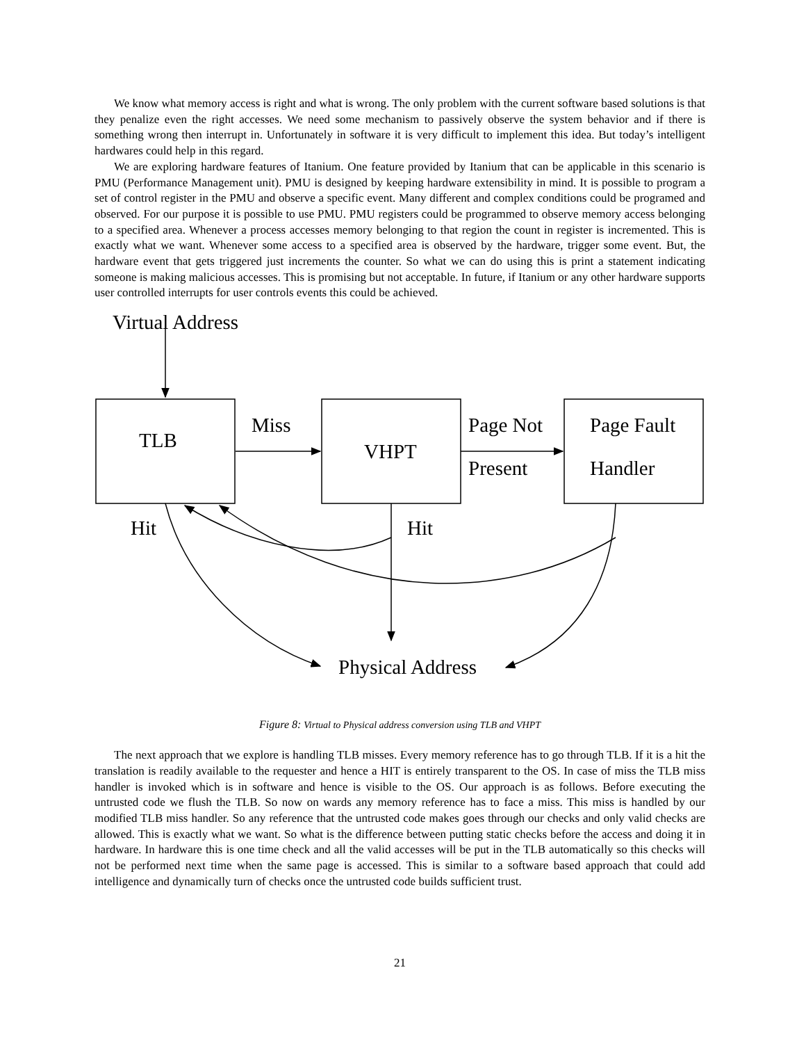We know what memory access is right and what is wrong. The only problem with the current software based solutions is that they penalize even the right accesses. We need some mechanism to passively observe the system behavior and if there is something wrong then interrupt in. Unfortunately in software it is very difficult to implement this idea. But today’s intelligent hardwares could help in this regard.
We are exploring hardware features of Itanium. One feature provided by Itanium that can be applicable in this scenario is PMU (Performance Management unit). PMU is designed by keeping hardware extensibility in mind. It is possible to program a set of control register in the PMU and observe a specific event. Many different and complex conditions could be programed and observed. For our purpose it is possible to use PMU. PMU registers could be programmed to observe memory access belonging to a specified area. Whenever a process accesses memory belonging to that region the count in register is incremented. This is exactly what we want. Whenever some access to a specified area is observed by the hardware, trigger some event. But, the hardware event that gets triggered just increments the counter. So what we can do using this is print a statement indicating someone is making malicious accesses. This is promising but not acceptable. In future, if Itanium or any other hardware supports user controlled interrupts for user controls events this could be achieved.
Virtual Address
TLB
Miss
VHPT
Page Not
Present
Page Fault
Handler
Hit Hit
Physical Address
Figure 8: Virtual to Physical address conversion using TLB and VHPT
The next approach that we explore is handling TLB misses. Every memory reference has to go through TLB. If it is a hit the translation is readily available to the requester and hence a HIT is entirely transparent to the OS. In case of miss the TLB miss handler is invoked which is in software and hence is visible to the OS. Our approach is as follows. Before executing the untrusted code we flush the TLB. So now on wards any memory reference has to face a miss. This miss is handled by our modified TLB miss handler. So any reference that the untrusted code makes goes through our checks and only valid checks are allowed. This is exactly what we want. So what is the difference between putting static checks before the access and doing it in hardware. In hardware this is one time check and all the valid accesses will be put in the TLB automatically so this checks will not be performed next time when the same page is accessed. This is similar to a software based approach that could add intelligence and dynamically turn of checks once the untrusted code builds sufficient trust.
21